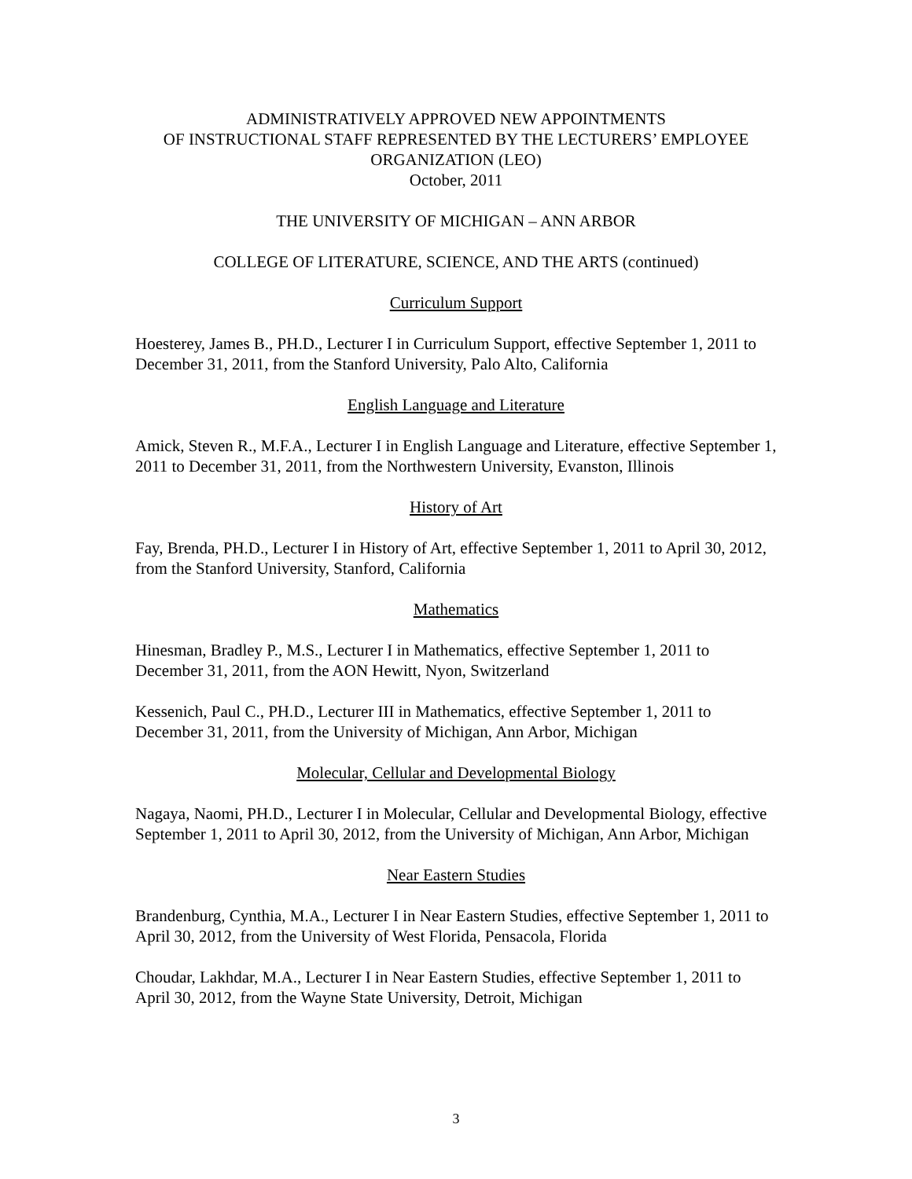ADMINISTRATIVELY APPROVED NEW APPOINTMENTS
OF INSTRUCTIONAL STAFF REPRESENTED BY THE LECTURERS’ EMPLOYEE
ORGANIZATION (LEO)
October, 2011
THE UNIVERSITY OF MICHIGAN – ANN ARBOR
COLLEGE OF LITERATURE, SCIENCE, AND THE ARTS (continued)
Curriculum Support
Hoesterey, James B., PH.D., Lecturer I in Curriculum Support, effective September 1, 2011 to December 31, 2011, from the Stanford University, Palo Alto, California
English Language and Literature
Amick, Steven R., M.F.A., Lecturer I in English Language and Literature, effective September 1, 2011 to December 31, 2011, from the Northwestern University, Evanston, Illinois
History of Art
Fay, Brenda, PH.D., Lecturer I in History of Art, effective September 1, 2011 to April 30, 2012, from the Stanford University, Stanford, California
Mathematics
Hinesman, Bradley P., M.S., Lecturer I in Mathematics, effective September 1, 2011 to December 31, 2011, from the AON Hewitt, Nyon, Switzerland
Kessenich, Paul C., PH.D., Lecturer III in Mathematics, effective September 1, 2011 to December 31, 2011, from the University of Michigan, Ann Arbor, Michigan
Molecular, Cellular and Developmental Biology
Nagaya, Naomi, PH.D., Lecturer I in Molecular, Cellular and Developmental Biology, effective September 1, 2011 to April 30, 2012, from the University of Michigan, Ann Arbor, Michigan
Near Eastern Studies
Brandenburg, Cynthia, M.A., Lecturer I in Near Eastern Studies, effective September 1, 2011 to April 30, 2012, from the University of West Florida, Pensacola, Florida
Choudar, Lakhdar, M.A., Lecturer I in Near Eastern Studies, effective September 1, 2011 to April 30, 2012, from the Wayne State University, Detroit, Michigan
3